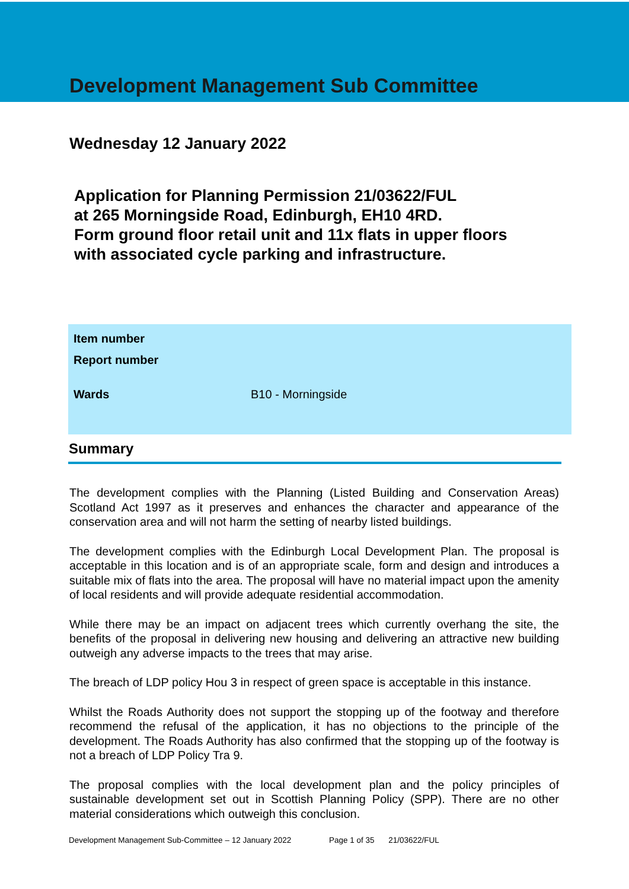Development Management Sub Committee
Wednesday 12 January 2022
Application for Planning Permission 21/03622/FUL
at 265 Morningside Road, Edinburgh, EH10 4RD.
Form ground floor retail unit and 11x flats in upper floors
with associated cycle parking and infrastructure.
| Item number | |
| Report number | |
| Wards | B10 - Morningside |
Summary
The development complies with the Planning (Listed Building and Conservation Areas) Scotland Act 1997 as it preserves and enhances the character and appearance of the conservation area and will not harm the setting of nearby listed buildings.
The development complies with the Edinburgh Local Development Plan. The proposal is acceptable in this location and is of an appropriate scale, form and design and introduces a suitable mix of flats into the area. The proposal will have no material impact upon the amenity of local residents and will provide adequate residential accommodation.
While there may be an impact on adjacent trees which currently overhang the site, the benefits of the proposal in delivering new housing and delivering an attractive new building outweigh any adverse impacts to the trees that may arise.
The breach of LDP policy Hou 3 in respect of green space is acceptable in this instance.
Whilst the Roads Authority does not support the stopping up of the footway and therefore recommend the refusal of the application, it has no objections to the principle of the development. The Roads Authority has also confirmed that the stopping up of the footway is not a breach of LDP Policy Tra 9.
The proposal complies with the local development plan and the policy principles of sustainable development set out in Scottish Planning Policy (SPP). There are no other material considerations which outweigh this conclusion.
Development Management Sub-Committee – 12 January 2022 Page 1 of 35 21/03622/FUL